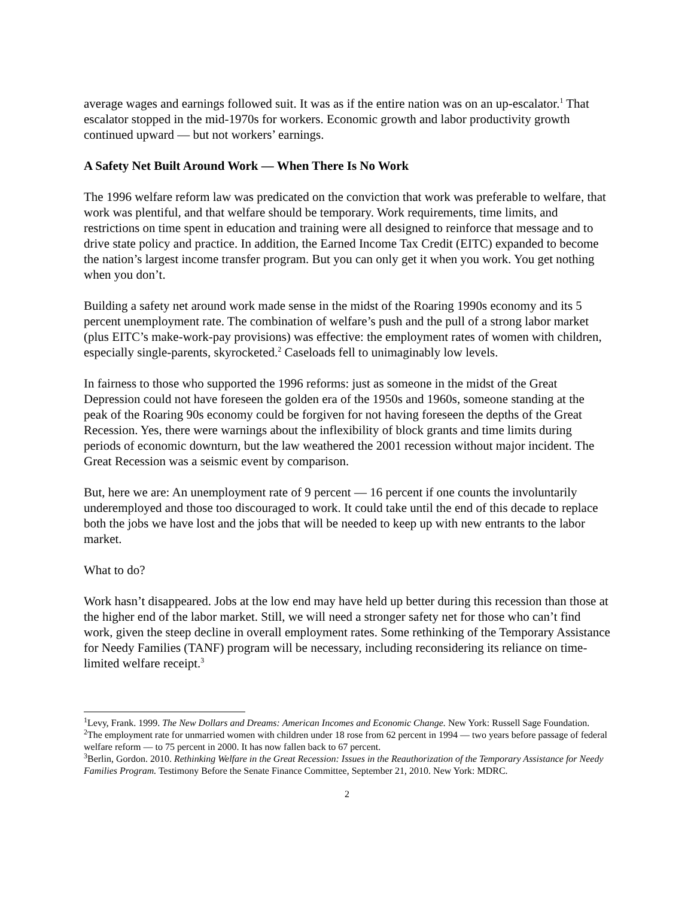average wages and earnings followed suit. It was as if the entire nation was on an up-escalator.<sup>1</sup> That escalator stopped in the mid-1970s for workers. Economic growth and labor productivity growth continued upward — but not workers’ earnings.
A Safety Net Built Around Work — When There Is No Work
The 1996 welfare reform law was predicated on the conviction that work was preferable to welfare, that work was plentiful, and that welfare should be temporary. Work requirements, time limits, and restrictions on time spent in education and training were all designed to reinforce that message and to drive state policy and practice. In addition, the Earned Income Tax Credit (EITC) expanded to become the nation’s largest income transfer program. But you can only get it when you work. You get nothing when you don’t.
Building a safety net around work made sense in the midst of the Roaring 1990s economy and its 5 percent unemployment rate. The combination of welfare’s push and the pull of a strong labor market (plus EITC’s make-work-pay provisions) was effective: the employment rates of women with children, especially single-parents, skyrocketed.<sup>2</sup> Caseloads fell to unimaginably low levels.
In fairness to those who supported the 1996 reforms: just as someone in the midst of the Great Depression could not have foreseen the golden era of the 1950s and 1960s, someone standing at the peak of the Roaring 90s economy could be forgiven for not having foreseen the depths of the Great Recession. Yes, there were warnings about the inflexibility of block grants and time limits during periods of economic downturn, but the law weathered the 2001 recession without major incident. The Great Recession was a seismic event by comparison.
But, here we are: An unemployment rate of 9 percent — 16 percent if one counts the involuntarily underemployed and those too discouraged to work. It could take until the end of this decade to replace both the jobs we have lost and the jobs that will be needed to keep up with new entrants to the labor market.
What to do?
Work hasn’t disappeared. Jobs at the low end may have held up better during this recession than those at the higher end of the labor market. Still, we will need a stronger safety net for those who can’t find work, given the steep decline in overall employment rates. Some rethinking of the Temporary Assistance for Needy Families (TANF) program will be necessary, including reconsidering its reliance on time-limited welfare receipt.<sup>3</sup>
<sup>1</sup> Levy, Frank. 1999. The New Dollars and Dreams: American Incomes and Economic Change. New York: Russell Sage Foundation.
<sup>2</sup> The employment rate for unmarried women with children under 18 rose from 62 percent in 1994 — two years before passage of federal welfare reform — to 75 percent in 2000. It has now fallen back to 67 percent.
<sup>3</sup> Berlin, Gordon. 2010. Rethinking Welfare in the Great Recession: Issues in the Reauthorization of the Temporary Assistance for Needy Families Program. Testimony Before the Senate Finance Committee, September 21, 2010. New York: MDRC.
2